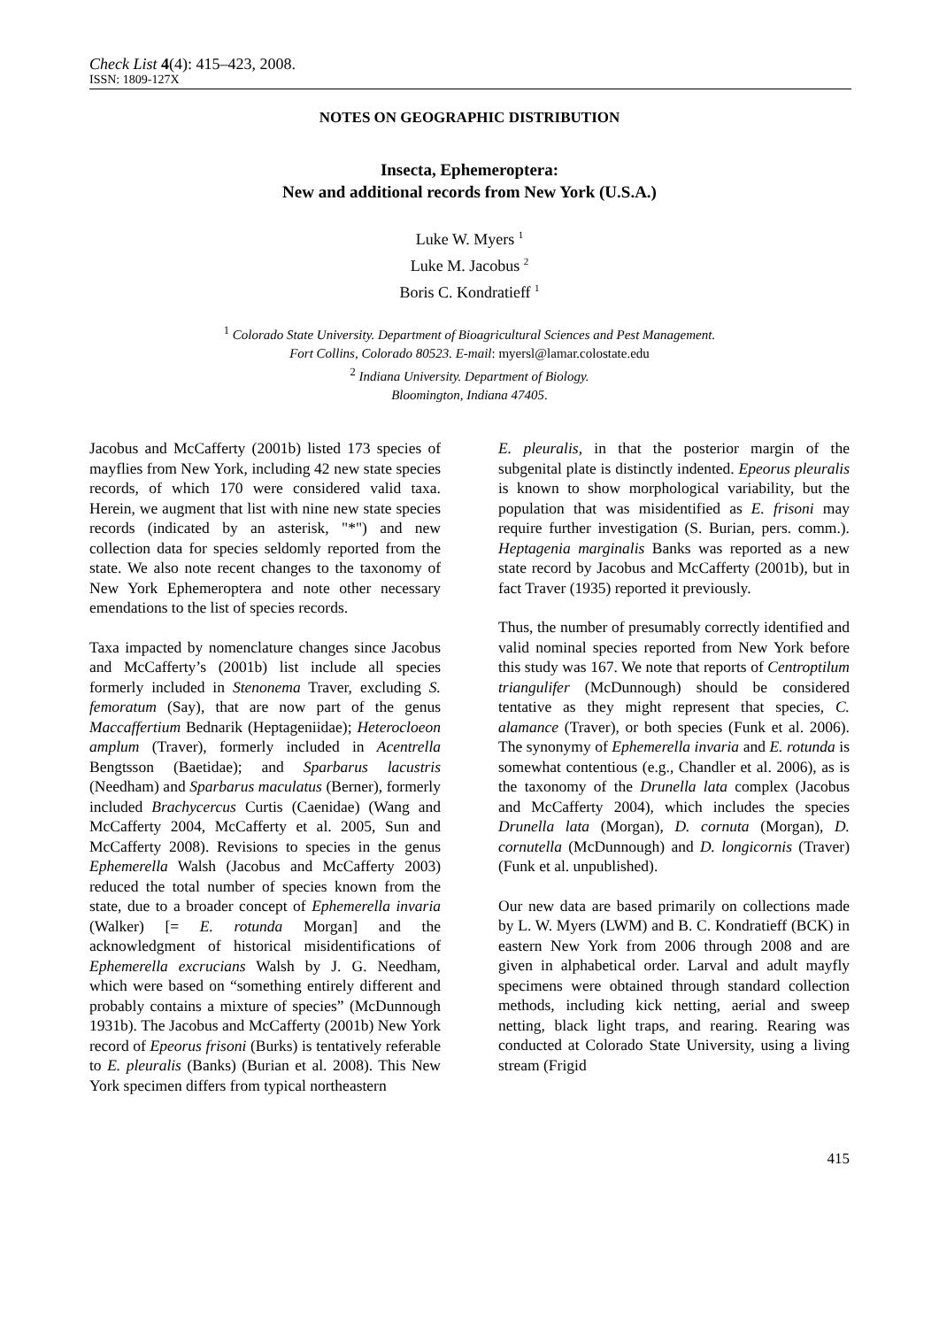Check List 4(4): 415–423, 2008.
ISSN: 1809-127X
NOTES ON GEOGRAPHIC DISTRIBUTION
Insecta, Ephemeroptera:
New and additional records from New York (U.S.A.)
Luke W. Myers <sup>1</sup>
Luke M. Jacobus <sup>2</sup>
Boris C. Kondratieff <sup>1</sup>
<sup>1</sup> Colorado State University. Department of Bioagricultural Sciences and Pest Management.
Fort Collins, Colorado 80523. E-mail: myersl@lamar.colostate.edu
<sup>2</sup> Indiana University. Department of Biology.
Bloomington, Indiana 47405.
Jacobus and McCafferty (2001b) listed 173 species of mayflies from New York, including 42 new state species records, of which 170 were considered valid taxa. Herein, we augment that list with nine new state species records (indicated by an asterisk, "*") and new collection data for species seldomly reported from the state. We also note recent changes to the taxonomy of New York Ephemeroptera and note other necessary emendations to the list of species records.
Taxa impacted by nomenclature changes since Jacobus and McCafferty’s (2001b) list include all species formerly included in Stenonema Traver, excluding S. femoratum (Say), that are now part of the genus Maccaffertium Bednarik (Heptageniidae); Heterocloeon amplum (Traver), formerly included in Acentrella Bengtsson (Baetidae); and Sparbarus lacustris (Needham) and Sparbarus maculatus (Berner), formerly included Brachycercus Curtis (Caenidae) (Wang and McCafferty 2004, McCafferty et al. 2005, Sun and McCafferty 2008). Revisions to species in the genus Ephemerella Walsh (Jacobus and McCafferty 2003) reduced the total number of species known from the state, due to a broader concept of Ephemerella invaria (Walker) [= E. rotunda Morgan] and the acknowledgment of historical misidentifications of Ephemerella excrucians Walsh by J. G. Needham, which were based on “something entirely different and probably contains a mixture of species” (McDunnough 1931b). The Jacobus and McCafferty (2001b) New York record of Epeorus frisoni (Burks) is tentatively referable to E. pleuralis (Banks) (Burian et al. 2008). This New York specimen differs from typical northeastern
E. pleuralis, in that the posterior margin of the subgenital plate is distinctly indented. Epeorus pleuralis is known to show morphological variability, but the population that was misidentified as E. frisoni may require further investigation (S. Burian, pers. comm.). Heptagenia marginalis Banks was reported as a new state record by Jacobus and McCafferty (2001b), but in fact Traver (1935) reported it previously.
Thus, the number of presumably correctly identified and valid nominal species reported from New York before this study was 167. We note that reports of Centroptilum triangulifer (McDunnough) should be considered tentative as they might represent that species, C. alamance (Traver), or both species (Funk et al. 2006). The synonymy of Ephemerella invaria and E. rotunda is somewhat contentious (e.g., Chandler et al. 2006), as is the taxonomy of the Drunella lata complex (Jacobus and McCafferty 2004), which includes the species Drunella lata (Morgan), D. cornuta (Morgan), D. cornutella (McDunnough) and D. longicornis (Traver) (Funk et al. unpublished).
Our new data are based primarily on collections made by L. W. Myers (LWM) and B. C. Kondratieff (BCK) in eastern New York from 2006 through 2008 and are given in alphabetical order. Larval and adult mayfly specimens were obtained through standard collection methods, including kick netting, aerial and sweep netting, black light traps, and rearing. Rearing was conducted at Colorado State University, using a living stream (Frigid
415